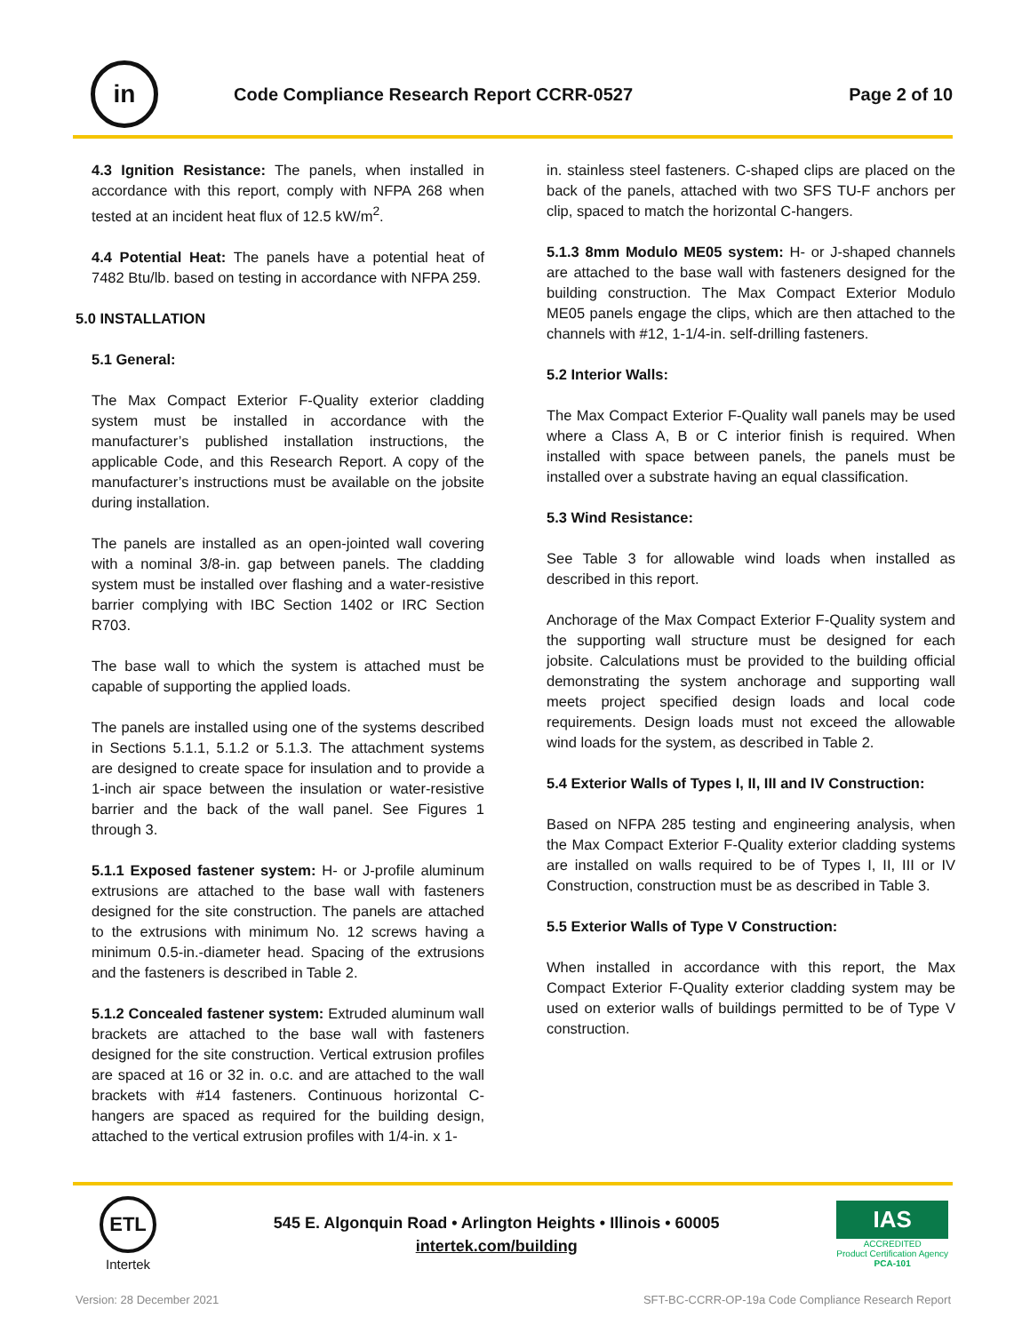in
Code Compliance Research Report CCRR-0527
Page 2 of 10
4.3 Ignition Resistance: The panels, when installed in accordance with this report, comply with NFPA 268 when tested at an incident heat flux of 12.5 kW/m<sup>2</sup>.
4.4 Potential Heat: The panels have a potential heat of 7482 Btu/lb. based on testing in accordance with NFPA 259.
5.0 INSTALLATION
5.1 General:
The Max Compact Exterior F-Quality exterior cladding system must be installed in accordance with the manufacturer’s published installation instructions, the applicable Code, and this Research Report. A copy of the manufacturer’s instructions must be available on the jobsite during installation.
The panels are installed as an open-jointed wall covering with a nominal 3/8-in. gap between panels. The cladding system must be installed over flashing and a water-resistive barrier complying with IBC Section 1402 or IRC Section R703.
The base wall to which the system is attached must be capable of supporting the applied loads.
The panels are installed using one of the systems described in Sections 5.1.1, 5.1.2 or 5.1.3. The attachment systems are designed to create space for insulation and to provide a 1-inch air space between the insulation or water-resistive barrier and the back of the wall panel. See Figures 1 through 3.
5.1.1 Exposed fastener system: H- or J-profile aluminum extrusions are attached to the base wall with fasteners designed for the site construction. The panels are attached to the extrusions with minimum No. 12 screws having a minimum 0.5-in.-diameter head. Spacing of the extrusions and the fasteners is described in Table 2.
5.1.2 Concealed fastener system: Extruded aluminum wall brackets are attached to the base wall with fasteners designed for the site construction. Vertical extrusion profiles are spaced at 16 or 32 in. o.c. and are attached to the wall brackets with #14 fasteners. Continuous horizontal C-hangers are spaced as required for the building design, attached to the vertical extrusion profiles with 1/4-in. x 1-
in. stainless steel fasteners. C-shaped clips are placed on the back of the panels, attached with two SFS TU-F anchors per clip, spaced to match the horizontal C-hangers.
5.1.3 8mm Modulo ME05 system: H- or J-shaped channels are attached to the base wall with fasteners designed for the building construction. The Max Compact Exterior Modulo ME05 panels engage the clips, which are then attached to the channels with #12, 1-1/4-in. self-drilling fasteners.
5.2 Interior Walls:
The Max Compact Exterior F-Quality wall panels may be used where a Class A, B or C interior finish is required. When installed with space between panels, the panels must be installed over a substrate having an equal classification.
5.3 Wind Resistance:
See Table 3 for allowable wind loads when installed as described in this report.
Anchorage of the Max Compact Exterior F-Quality system and the supporting wall structure must be designed for each jobsite. Calculations must be provided to the building official demonstrating the system anchorage and supporting wall meets project specified design loads and local code requirements. Design loads must not exceed the allowable wind loads for the system, as described in Table 2.
5.4 Exterior Walls of Types I, II, III and IV Construction:
Based on NFPA 285 testing and engineering analysis, when the Max Compact Exterior F-Quality exterior cladding systems are installed on walls required to be of Types I, II, III or IV Construction, construction must be as described in Table 3.
5.5 Exterior Walls of Type V Construction:
When installed in accordance with this report, the Max Compact Exterior F-Quality exterior cladding system may be used on exterior walls of buildings permitted to be of Type V construction.
ETL
Intertek
545 E. Algonquin Road • Arlington Heights • Illinois • 60005
intertek.com/building
IAS
ACCREDITED
Product Certification Agency
PCA-101
Version: 28 December 2021 SFT-BC-CCRR-OP-19a Code Compliance Research Report